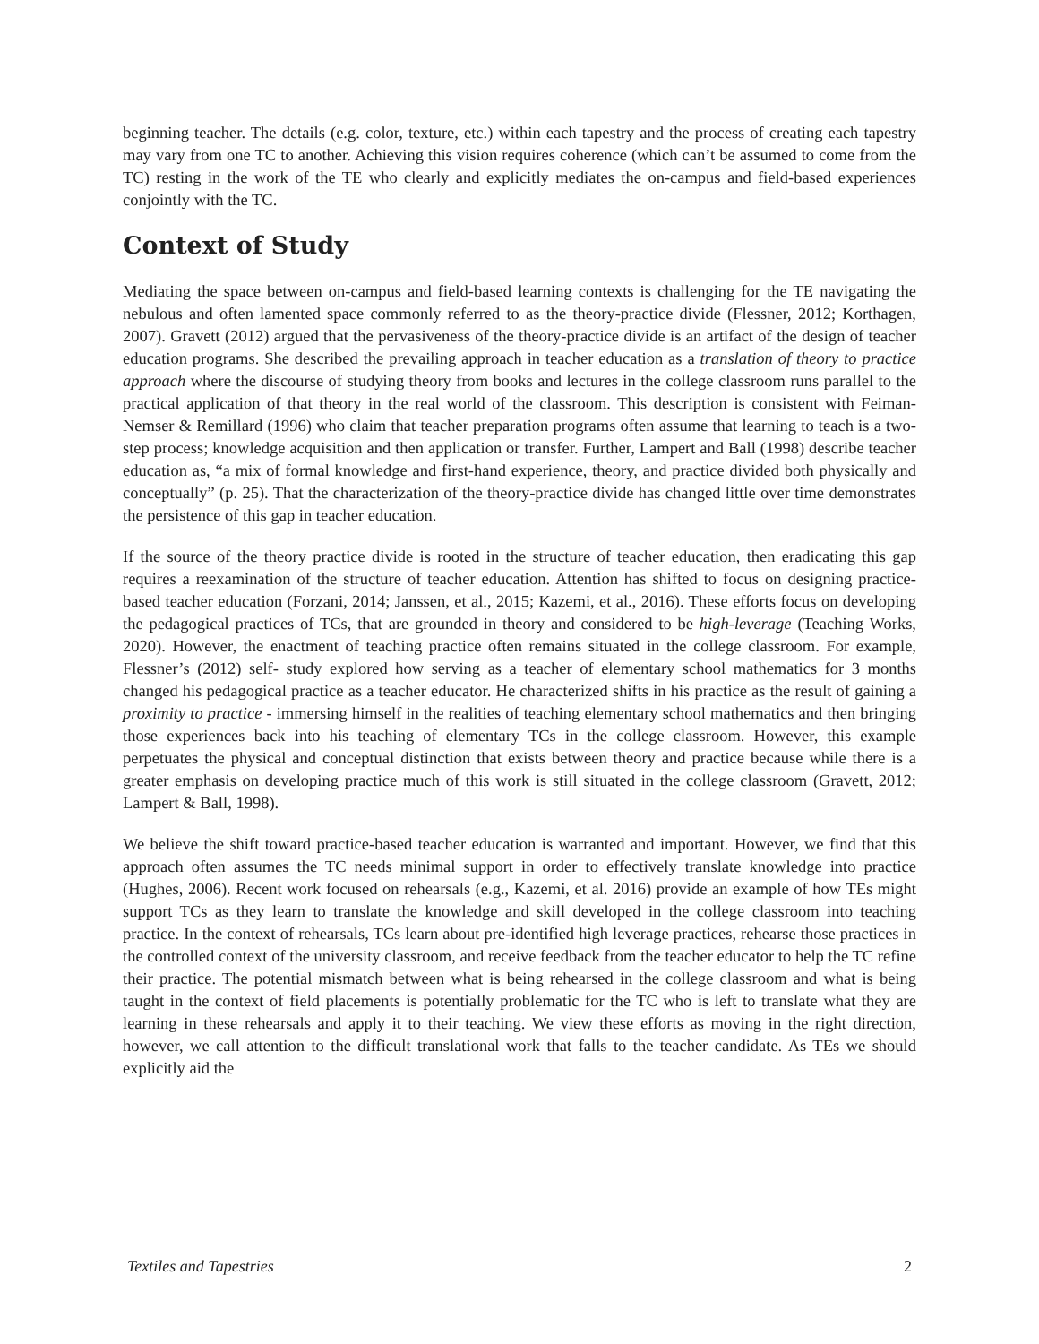beginning teacher. The details (e.g. color, texture, etc.) within each tapestry and the process of creating each tapestry may vary from one TC to another. Achieving this vision requires coherence (which can’t be assumed to come from the TC) resting in the work of the TE who clearly and explicitly mediates the on-campus and field-based experiences conjointly with the TC.
Context of Study
Mediating the space between on-campus and field-based learning contexts is challenging for the TE navigating the nebulous and often lamented space commonly referred to as the theory-practice divide (Flessner, 2012; Korthagen, 2007). Gravett (2012) argued that the pervasiveness of the theory-practice divide is an artifact of the design of teacher education programs. She described the prevailing approach in teacher education as a translation of theory to practice approach where the discourse of studying theory from books and lectures in the college classroom runs parallel to the practical application of that theory in the real world of the classroom. This description is consistent with Feiman-Nemser & Remillard (1996) who claim that teacher preparation programs often assume that learning to teach is a two-step process; knowledge acquisition and then application or transfer. Further, Lampert and Ball (1998) describe teacher education as, “a mix of formal knowledge and first-hand experience, theory, and practice divided both physically and conceptually” (p. 25). That the characterization of the theory-practice divide has changed little over time demonstrates the persistence of this gap in teacher education.
If the source of the theory practice divide is rooted in the structure of teacher education, then eradicating this gap requires a reexamination of the structure of teacher education. Attention has shifted to focus on designing practice-based teacher education (Forzani, 2014; Janssen, et al., 2015; Kazemi, et al., 2016). These efforts focus on developing the pedagogical practices of TCs, that are grounded in theory and considered to be high-leverage (Teaching Works, 2020). However, the enactment of teaching practice often remains situated in the college classroom. For example, Flessner’s (2012) self- study explored how serving as a teacher of elementary school mathematics for 3 months changed his pedagogical practice as a teacher educator. He characterized shifts in his practice as the result of gaining a proximity to practice - immersing himself in the realities of teaching elementary school mathematics and then bringing those experiences back into his teaching of elementary TCs in the college classroom. However, this example perpetuates the physical and conceptual distinction that exists between theory and practice because while there is a greater emphasis on developing practice much of this work is still situated in the college classroom (Gravett, 2012; Lampert & Ball, 1998).
We believe the shift toward practice-based teacher education is warranted and important. However, we find that this approach often assumes the TC needs minimal support in order to effectively translate knowledge into practice (Hughes, 2006). Recent work focused on rehearsals (e.g., Kazemi, et al. 2016) provide an example of how TEs might support TCs as they learn to translate the knowledge and skill developed in the college classroom into teaching practice. In the context of rehearsals, TCs learn about pre-identified high leverage practices, rehearse those practices in the controlled context of the university classroom, and receive feedback from the teacher educator to help the TC refine their practice. The potential mismatch between what is being rehearsed in the college classroom and what is being taught in the context of field placements is potentially problematic for the TC who is left to translate what they are learning in these rehearsals and apply it to their teaching. We view these efforts as moving in the right direction, however, we call attention to the difficult translational work that falls to the teacher candidate. As TEs we should explicitly aid the
Textiles and Tapestries 2